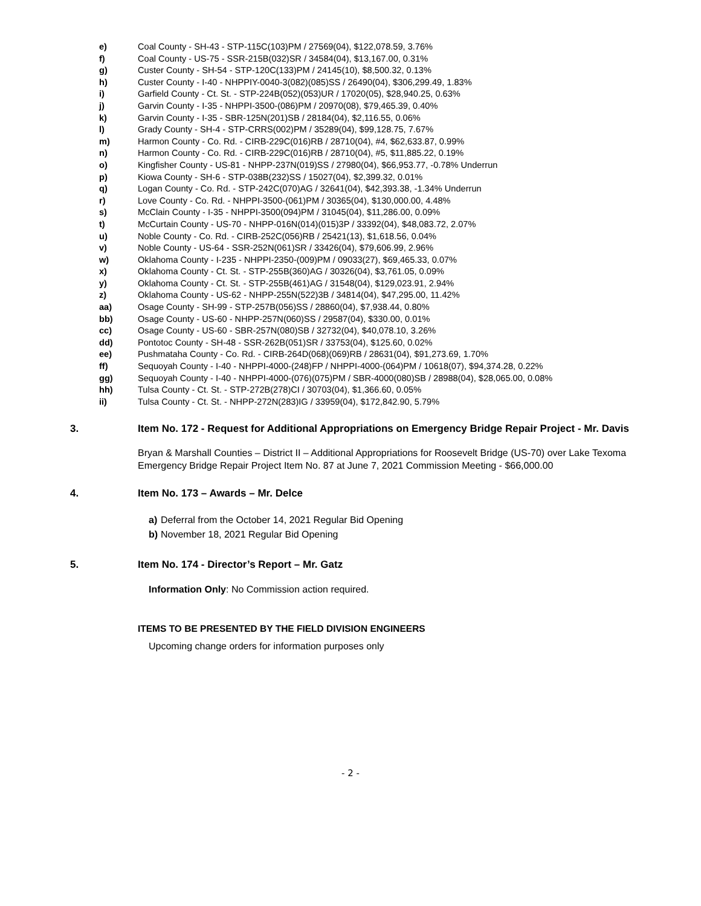e) Coal County - SH-43 - STP-115C(103)PM / 27569(04), $122,078.59, 3.76%
f) Coal County - US-75 - SSR-215B(032)SR / 34584(04), $13,167.00, 0.31%
g) Custer County - SH-54 - STP-120C(133)PM / 24145(10), $8,500.32, 0.13%
h) Custer County - I-40 - NHPPIY-0040-3(082)(085)SS / 26490(04), $306,299.49, 1.83%
i) Garfield County - Ct. St. - STP-224B(052)(053)UR / 17020(05), $28,940.25, 0.63%
j) Garvin County - I-35 - NHPPI-3500-(086)PM / 20970(08), $79,465.39, 0.40%
k) Garvin County - I-35 - SBR-125N(201)SB / 28184(04), $2,116.55, 0.06%
l) Grady County - SH-4 - STP-CRRS(002)PM / 35289(04), $99,128.75, 7.67%
m) Harmon County - Co. Rd. - CIRB-229C(016)RB / 28710(04), #4, $62,633.87, 0.99%
n) Harmon County - Co. Rd. - CIRB-229C(016)RB / 28710(04), #5, $11,885.22, 0.19%
o) Kingfisher County - US-81 - NHPP-237N(019)SS / 27980(04), $66,953.77, -0.78% Underrun
p) Kiowa County - SH-6 - STP-038B(232)SS / 15027(04), $2,399.32, 0.01%
q) Logan County - Co. Rd. - STP-242C(070)AG / 32641(04), $42,393.38, -1.34% Underrun
r) Love County - Co. Rd. - NHPPI-3500-(061)PM / 30365(04), $130,000.00, 4.48%
s) McClain County - I-35 - NHPPI-3500(094)PM / 31045(04), $11,286.00, 0.09%
t) McCurtain County - US-70 - NHPP-016N(014)(015)3P / 33392(04), $48,083.72, 2.07%
u) Noble County - Co. Rd. - CIRB-252C(056)RB / 25421(13), $1,618.56, 0.04%
v) Noble County - US-64 - SSR-252N(061)SR / 33426(04), $79,606.99, 2.96%
w) Oklahoma County - I-235 - NHPPI-2350-(009)PM / 09033(27), $69,465.33, 0.07%
x) Oklahoma County - Ct. St. - STP-255B(360)AG / 30326(04), $3,761.05, 0.09%
y) Oklahoma County - Ct. St. - STP-255B(461)AG / 31548(04), $129,023.91, 2.94%
z) Oklahoma County - US-62 - NHPP-255N(522)3B / 34814(04), $47,295.00, 11.42%
aa) Osage County - SH-99 - STP-257B(056)SS / 28860(04), $7,938.44, 0.80%
bb) Osage County - US-60 - NHPP-257N(060)SS / 29587(04), $330.00, 0.01%
cc) Osage County - US-60 - SBR-257N(080)SB / 32732(04), $40,078.10, 3.26%
dd) Pontotoc County - SH-48 - SSR-262B(051)SR / 33753(04), $125.60, 0.02%
ee) Pushmataha County - Co. Rd. - CIRB-264D(068)(069)RB / 28631(04), $91,273.69, 1.70%
ff) Sequoyah County - I-40 - NHPPI-4000-(248)FP / NHPPI-4000-(064)PM / 10618(07), $94,374.28, 0.22%
gg) Sequoyah County - I-40 - NHPPI-4000-(076)(075)PM / SBR-4000(080)SB / 28988(04), $28,065.00, 0.08%
hh) Tulsa County - Ct. St. - STP-272B(278)CI / 30703(04), $1,366.60, 0.05%
ii) Tulsa County - Ct. St. - NHPP-272N(283)IG / 33959(04), $172,842.90, 5.79%
3. Item No. 172 - Request for Additional Appropriations on Emergency Bridge Repair Project - Mr. Davis
Bryan & Marshall Counties – District II – Additional Appropriations for Roosevelt Bridge (US-70) over Lake Texoma Emergency Bridge Repair Project Item No. 87 at June 7, 2021 Commission Meeting - $66,000.00
4. Item No. 173 – Awards – Mr. Delce
a) Deferral from the October 14, 2021 Regular Bid Opening
b) November 18, 2021 Regular Bid Opening
5. Item No. 174 - Director’s Report – Mr. Gatz
Information Only: No Commission action required.
ITEMS TO BE PRESENTED BY THE FIELD DIVISION ENGINEERS
Upcoming change orders for information purposes only
- 2 -